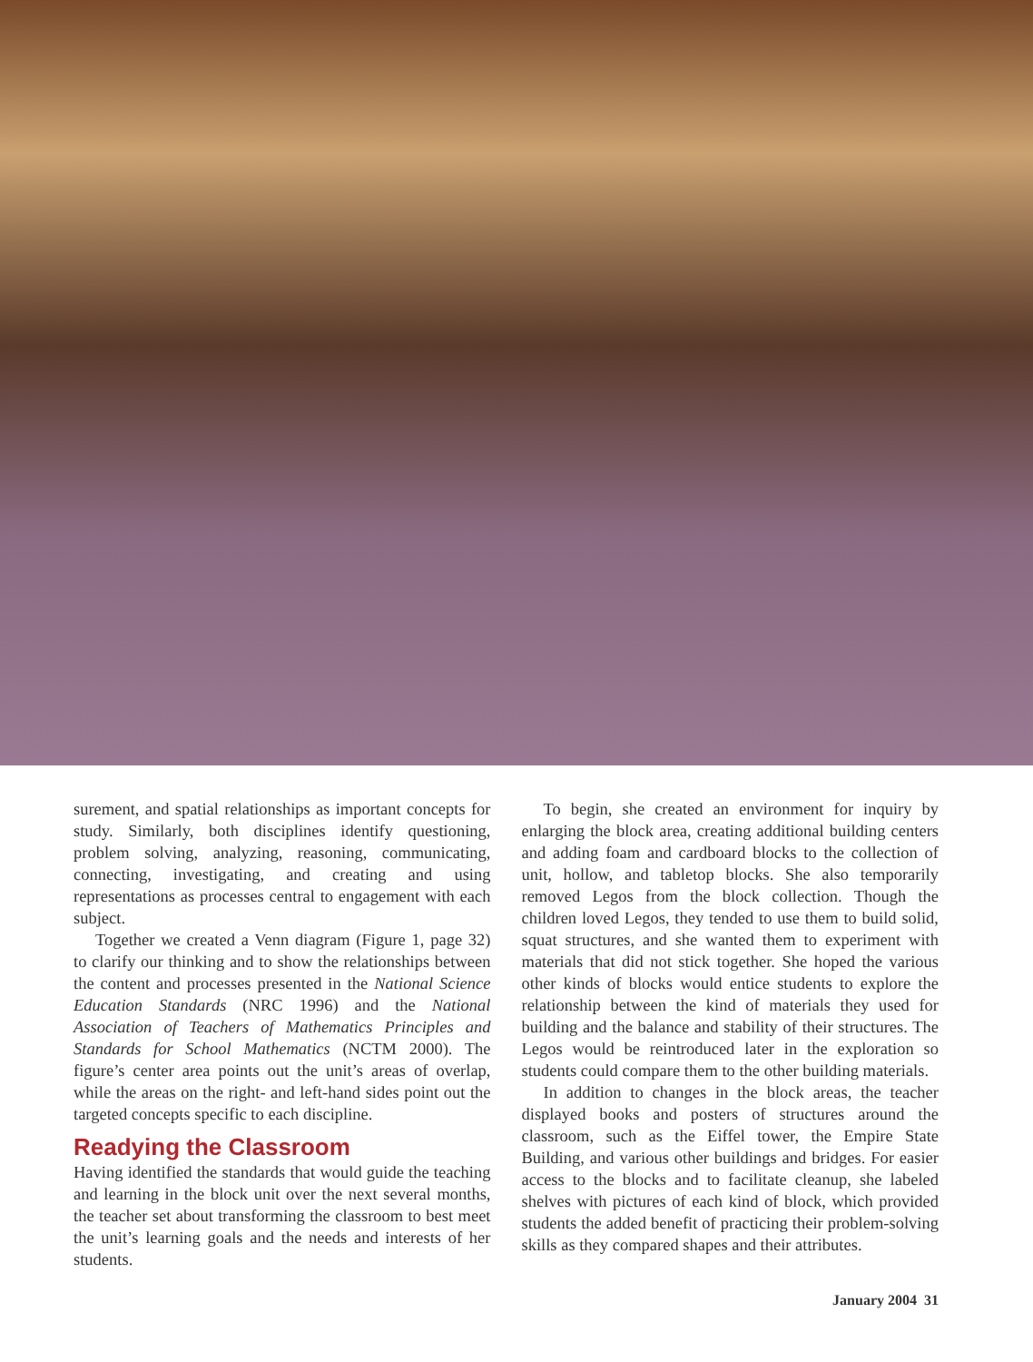surement, and spatial relationships as important concepts for study. Similarly, both disciplines identify questioning, problem solving, analyzing, reasoning, communicating, connecting, investigating, and creating and using representations as processes central to engagement with each subject.
Together we created a Venn diagram (Figure 1, page 32) to clarify our thinking and to show the relationships between the content and processes presented in the National Science Education Standards (NRC 1996) and the National Association of Teachers of Mathematics Principles and Standards for School Mathematics (NCTM 2000). The figure’s center area points out the unit’s areas of overlap, while the areas on the right- and left-hand sides point out the targeted concepts specific to each discipline.
Readying the Classroom
Having identified the standards that would guide the teaching and learning in the block unit over the next several months, the teacher set about transforming the classroom to best meet the unit’s learning goals and the needs and interests of her students.
To begin, she created an environment for inquiry by enlarging the block area, creating additional building centers and adding foam and cardboard blocks to the collection of unit, hollow, and tabletop blocks. She also temporarily removed Legos from the block collection. Though the children loved Legos, they tended to use them to build solid, squat structures, and she wanted them to experiment with materials that did not stick together. She hoped the various other kinds of blocks would entice students to explore the relationship between the kind of materials they used for building and the balance and stability of their structures. The Legos would be reintroduced later in the exploration so students could compare them to the other building materials.
In addition to changes in the block areas, the teacher displayed books and posters of structures around the classroom, such as the Eiffel tower, the Empire State Building, and various other buildings and bridges. For easier access to the blocks and to facilitate cleanup, she labeled shelves with pictures of each kind of block, which provided students the added benefit of practicing their problem-solving skills as they compared shapes and their attributes.
January 2004 31